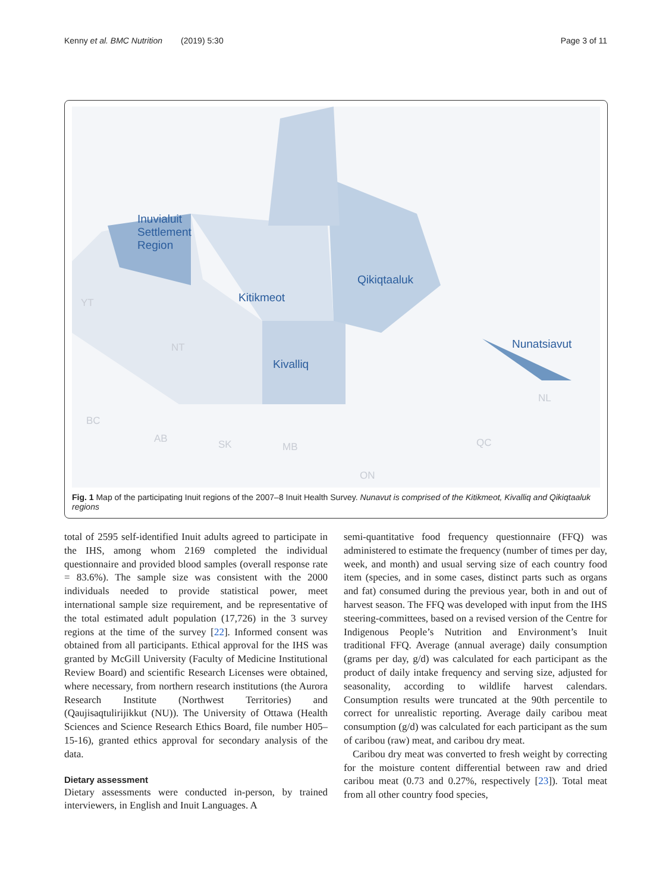Kenny et al. BMC Nutrition (2019) 5:30 Page 3 of 11
Inuvialuit
Settlement
Region
Kitikmeot
Qikiqtaaluk
Kivalliq
Nunatsiavut
YT
NT
BC
AB SK MB
ON
QC
NL
Fig. 1 Map of the participating Inuit regions of the 2007–8 Inuit Health Survey. Nunavut is comprised of the Kitikmeot, Kivalliq and Qikiqtaaluk regions
total of 2595 self-identified Inuit adults agreed to participate in the IHS, among whom 2169 completed the individual questionnaire and provided blood samples (overall response rate = 83.6%). The sample size was consistent with the 2000 individuals needed to provide statistical power, meet international sample size requirement, and be representative of the total estimated adult population (17,726) in the 3 survey regions at the time of the survey [22]. Informed consent was obtained from all participants. Ethical approval for the IHS was granted by McGill University (Faculty of Medicine Institutional Review Board) and scientific Research Licenses were obtained, where necessary, from northern research institutions (the Aurora Research Institute (Northwest Territories) and (Qaujisaqtulirijikkut (NU)). The University of Ottawa (Health Sciences and Science Research Ethics Board, file number H05–15-16), granted ethics approval for secondary analysis of the data.
Dietary assessment
Dietary assessments were conducted in-person, by trained interviewers, in English and Inuit Languages. A
semi-quantitative food frequency questionnaire (FFQ) was administered to estimate the frequency (number of times per day, week, and month) and usual serving size of each country food item (species, and in some cases, distinct parts such as organs and fat) consumed during the previous year, both in and out of harvest season. The FFQ was developed with input from the IHS steering-committees, based on a revised version of the Centre for Indigenous People’s Nutrition and Environment’s Inuit traditional FFQ. Average (annual average) daily consumption (grams per day, g/d) was calculated for each participant as the product of daily intake frequency and serving size, adjusted for seasonality, according to wildlife harvest calendars. Consumption results were truncated at the 90th percentile to correct for unrealistic reporting. Average daily caribou meat consumption (g/d) was calculated for each participant as the sum of caribou (raw) meat, and caribou dry meat.
Caribou dry meat was converted to fresh weight by correcting for the moisture content differential between raw and dried caribou meat (0.73 and 0.27%, respectively [23]). Total meat from all other country food species,